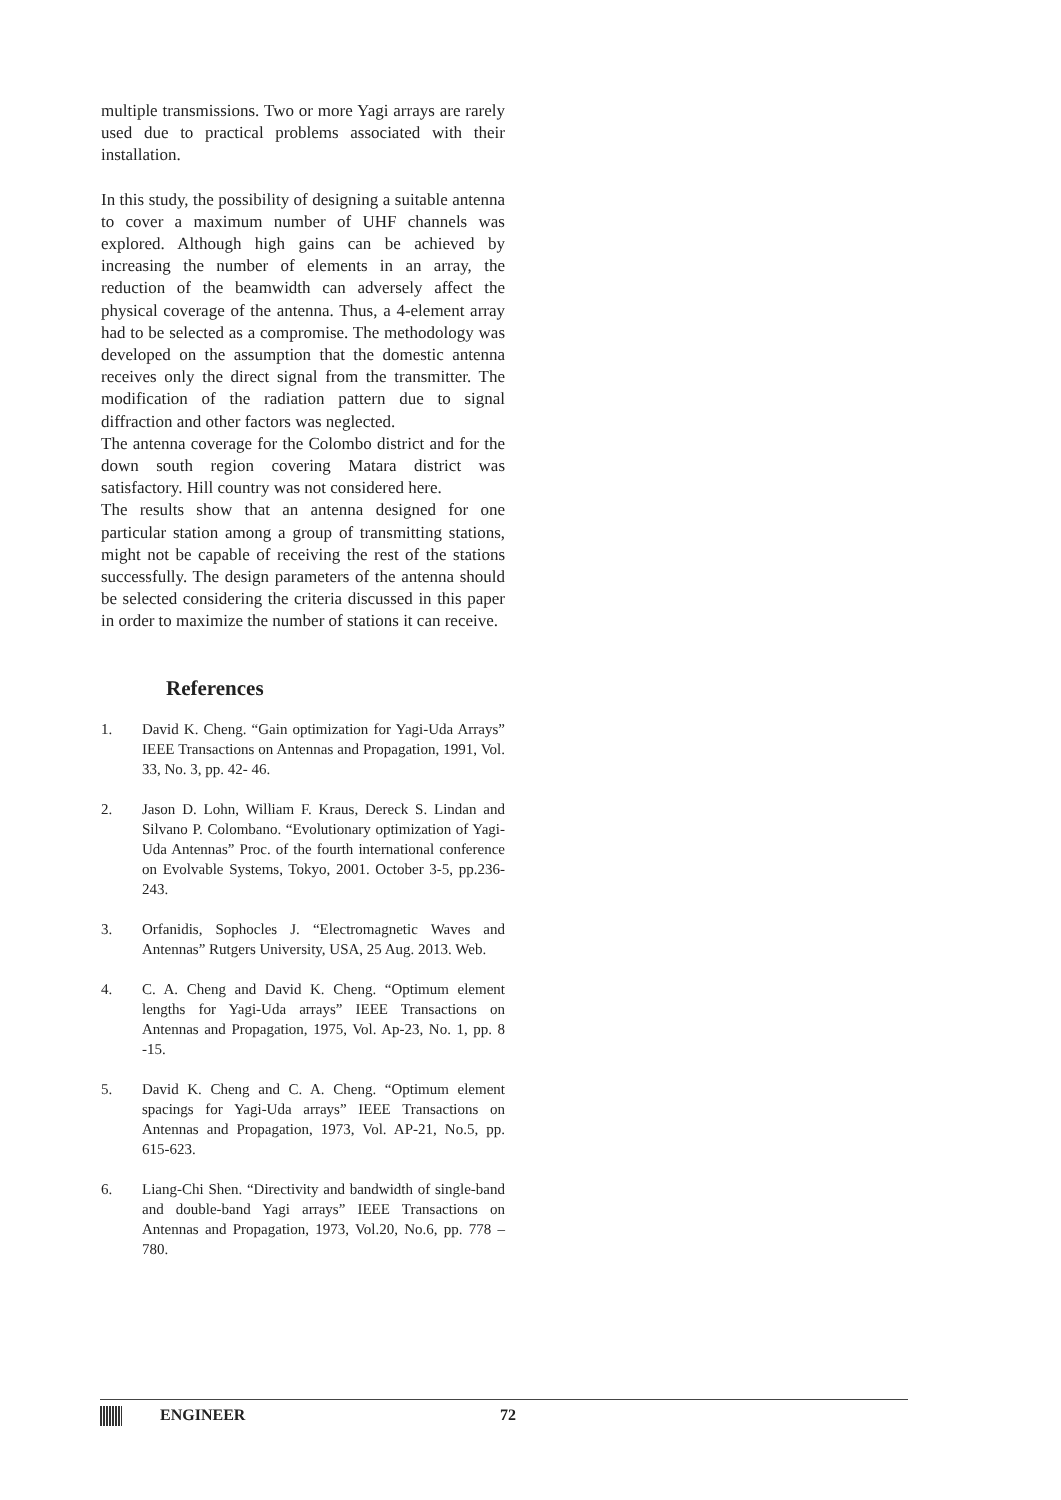multiple transmissions. Two or more Yagi arrays are rarely used due to practical problems associated with their installation.
In this study, the possibility of designing a suitable antenna to cover a maximum number of UHF channels was explored. Although high gains can be achieved by increasing the number of elements in an array, the reduction of the beamwidth can adversely affect the physical coverage of the antenna. Thus, a 4-element array had to be selected as a compromise. The methodology was developed on the assumption that the domestic antenna receives only the direct signal from the transmitter. The modification of the radiation pattern due to signal diffraction and other factors was neglected.
The antenna coverage for the Colombo district and for the down south region covering Matara district was satisfactory. Hill country was not considered here.
The results show that an antenna designed for one particular station among a group of transmitting stations, might not be capable of receiving the rest of the stations successfully. The design parameters of the antenna should be selected considering the criteria discussed in this paper in order to maximize the number of stations it can receive.
References
1. David K. Cheng. “Gain optimization for Yagi-Uda Arrays” IEEE Transactions on Antennas and Propagation, 1991, Vol. 33, No. 3, pp. 42- 46.
2. Jason D. Lohn, William F. Kraus, Dereck S. Lindan and Silvano P. Colombano. “Evolutionary optimization of Yagi-Uda Antennas” Proc. of the fourth international conference on Evolvable Systems, Tokyo, 2001. October 3-5, pp.236-243.
3. Orfanidis, Sophocles J. “Electromagnetic Waves and Antennas” Rutgers University, USA, 25 Aug. 2013. Web.
4. C. A. Cheng and David K. Cheng. “Optimum element lengths for Yagi-Uda arrays” IEEE Transactions on Antennas and Propagation, 1975, Vol. Ap-23, No. 1, pp. 8 -15.
5. David K. Cheng and C. A. Cheng. “Optimum element spacings for Yagi-Uda arrays” IEEE Transactions on Antennas and Propagation, 1973, Vol. AP-21, No.5, pp. 615-623.
6. Liang-Chi Shen. “Directivity and bandwidth of single-band and double-band Yagi arrays” IEEE Transactions on Antennas and Propagation, 1973, Vol.20, No.6, pp. 778 – 780.
ENGINEER 72